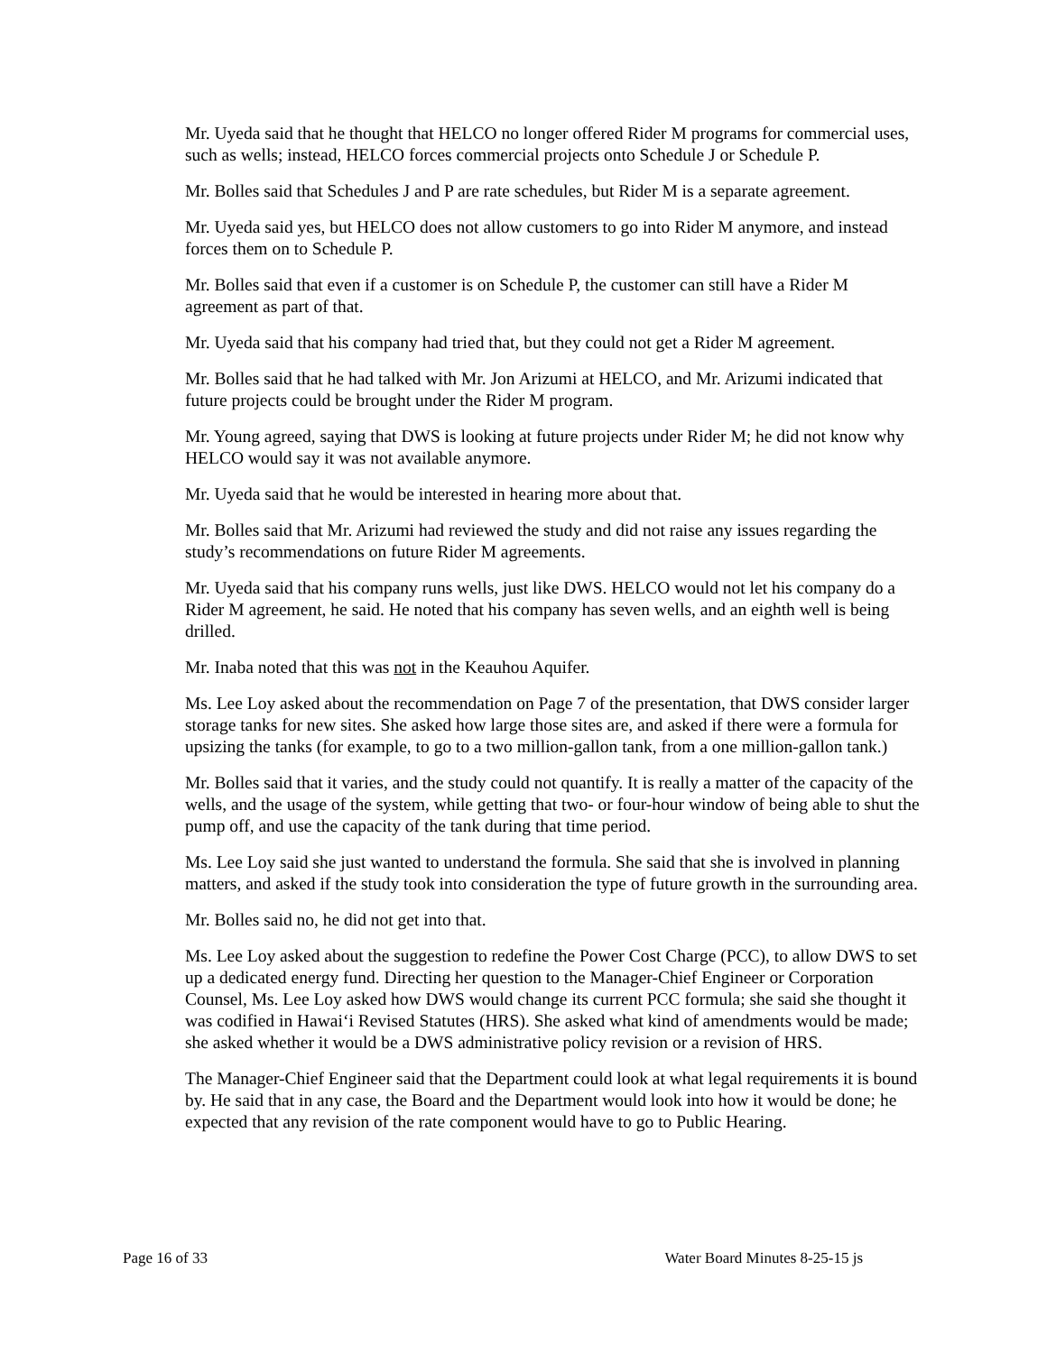Mr. Uyeda said that he thought that HELCO no longer offered Rider M programs for commercial uses, such as wells; instead, HELCO forces commercial projects onto Schedule J or Schedule P.
Mr. Bolles said that Schedules J and P are rate schedules, but Rider M is a separate agreement.
Mr. Uyeda said yes, but HELCO does not allow customers to go into Rider M anymore, and instead forces them on to Schedule P.
Mr. Bolles said that even if a customer is on Schedule P, the customer can still have a Rider M agreement as part of that.
Mr. Uyeda said that his company had tried that, but they could not get a Rider M agreement.
Mr. Bolles said that he had talked with Mr. Jon Arizumi at HELCO, and Mr. Arizumi indicated that future projects could be brought under the Rider M program.
Mr. Young agreed, saying that DWS is looking at future projects under Rider M; he did not know why HELCO would say it was not available anymore.
Mr. Uyeda said that he would be interested in hearing more about that.
Mr. Bolles said that Mr. Arizumi had reviewed the study and did not raise any issues regarding the study’s recommendations on future Rider M agreements.
Mr. Uyeda said that his company runs wells, just like DWS. HELCO would not let his company do a Rider M agreement, he said. He noted that his company has seven wells, and an eighth well is being drilled.
Mr. Inaba noted that this was not in the Keauhou Aquifer.
Ms. Lee Loy asked about the recommendation on Page 7 of the presentation, that DWS consider larger storage tanks for new sites. She asked how large those sites are, and asked if there were a formula for upsizing the tanks (for example, to go to a two million-gallon tank, from a one million-gallon tank.)
Mr. Bolles said that it varies, and the study could not quantify. It is really a matter of the capacity of the wells, and the usage of the system, while getting that two- or four-hour window of being able to shut the pump off, and use the capacity of the tank during that time period.
Ms. Lee Loy said she just wanted to understand the formula. She said that she is involved in planning matters, and asked if the study took into consideration the type of future growth in the surrounding area.
Mr. Bolles said no, he did not get into that.
Ms. Lee Loy asked about the suggestion to redefine the Power Cost Charge (PCC), to allow DWS to set up a dedicated energy fund. Directing her question to the Manager-Chief Engineer or Corporation Counsel, Ms. Lee Loy asked how DWS would change its current PCC formula; she said she thought it was codified in Hawai‘i Revised Statutes (HRS). She asked what kind of amendments would be made; she asked whether it would be a DWS administrative policy revision or a revision of HRS.
The Manager-Chief Engineer said that the Department could look at what legal requirements it is bound by. He said that in any case, the Board and the Department would look into how it would be done; he expected that any revision of the rate component would have to go to Public Hearing.
Page 16 of 33 Water Board Minutes 8-25-15 js